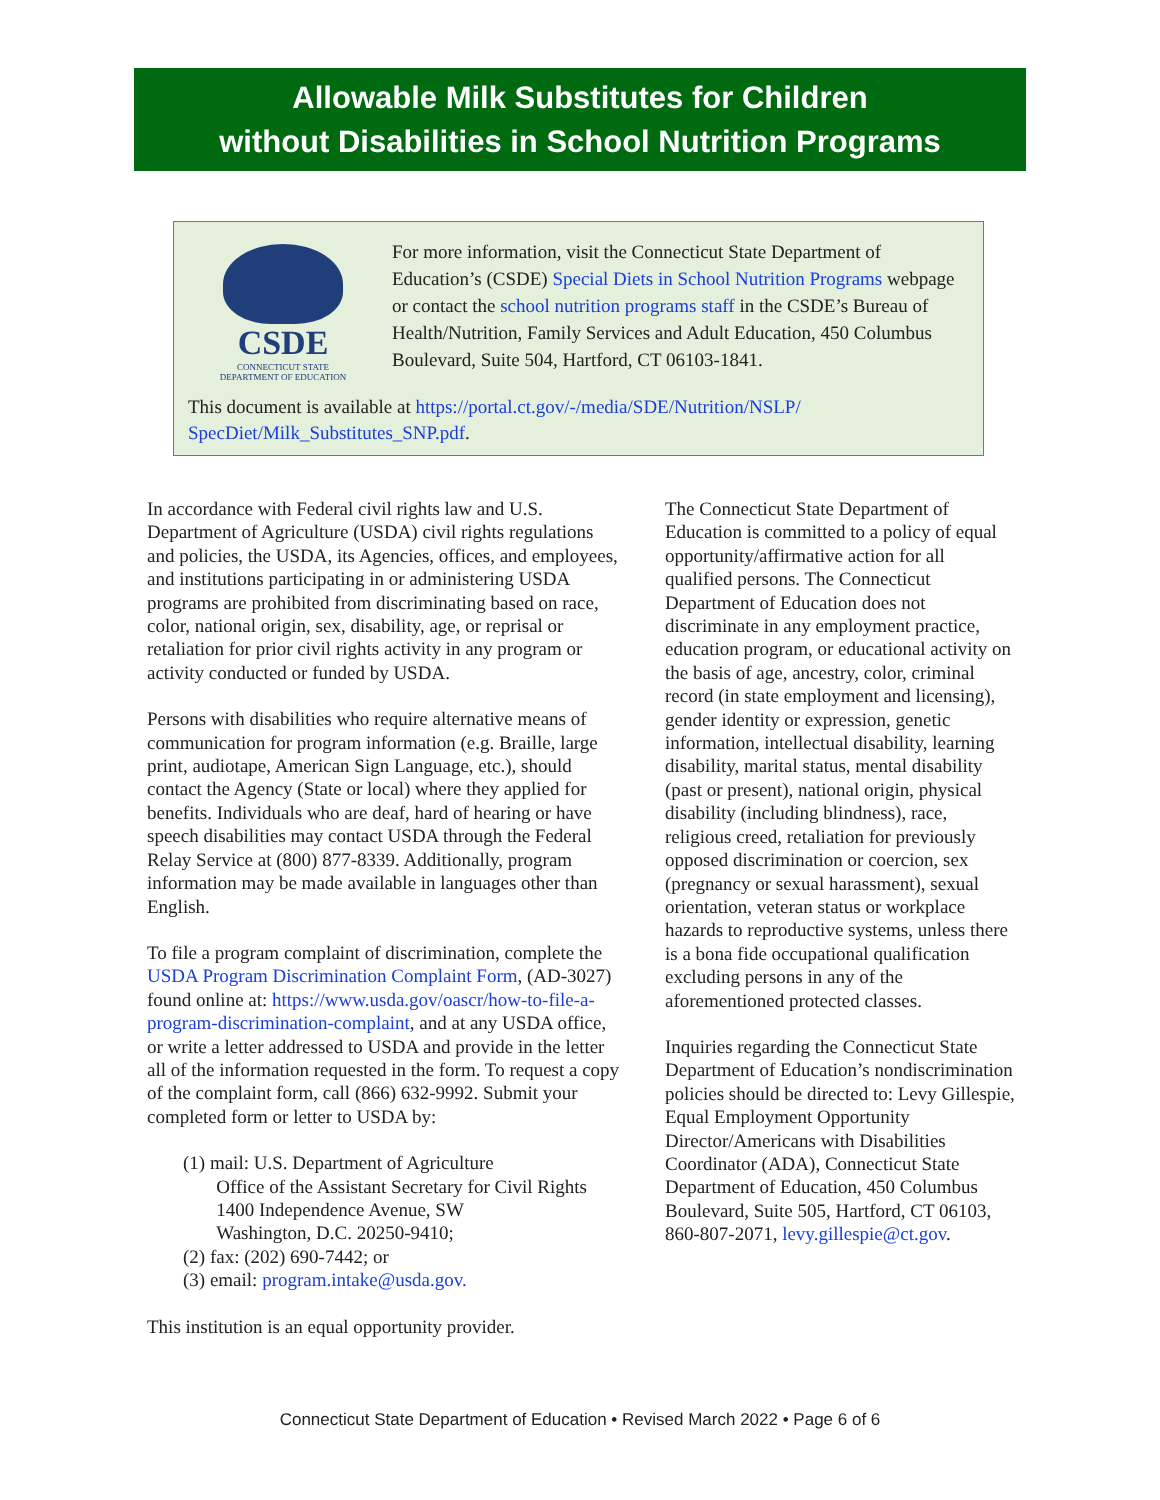Allowable Milk Substitutes for Children
without Disabilities in School Nutrition Programs
CSDE
CONNECTICUT STATE
DEPARTMENT OF EDUCATION
For more information, visit the Connecticut State Department of Education’s (CSDE) Special Diets in School Nutrition Programs webpage or contact the school nutrition programs staff in the CSDE’s Bureau of Health/Nutrition, Family Services and Adult Education, 450 Columbus Boulevard, Suite 504, Hartford, CT 06103-1841.
This document is available at https://portal.ct.gov/-/media/SDE/Nutrition/NSLP/ SpecDiet/Milk_Substitutes_SNP.pdf.
In accordance with Federal civil rights law and U.S. Department of Agriculture (USDA) civil rights regulations and policies, the USDA, its Agencies, offices, and employees, and institutions participating in or administering USDA programs are prohibited from discriminating based on race, color, national origin, sex, disability, age, or reprisal or retaliation for prior civil rights activity in any program or activity conducted or funded by USDA.
Persons with disabilities who require alternative means of communication for program information (e.g. Braille, large print, audiotape, American Sign Language, etc.), should contact the Agency (State or local) where they applied for benefits. Individuals who are deaf, hard of hearing or have speech disabilities may contact USDA through the Federal Relay Service at (800) 877-8339. Additionally, program information may be made available in languages other than English.
To file a program complaint of discrimination, complete the USDA Program Discrimination Complaint Form, (AD-3027) found online at: https://www.usda.gov/oascr/how-to-file-a-program-discrimination-complaint, and at any USDA office, or write a letter addressed to USDA and provide in the letter all of the information requested in the form. To request a copy of the complaint form, call (866) 632-9992. Submit your completed form or letter to USDA by:
(1) mail: U.S. Department of Agriculture
Office of the Assistant Secretary for Civil Rights
1400 Independence Avenue, SW
Washington, D.C. 20250-9410;
(2) fax: (202) 690-7442; or
(3) email: program.intake@usda.gov.
This institution is an equal opportunity provider.
The Connecticut State Department of Education is committed to a policy of equal opportunity/affirmative action for all qualified persons. The Connecticut Department of Education does not discriminate in any employment practice, education program, or educational activity on the basis of age, ancestry, color, criminal record (in state employment and licensing), gender identity or expression, genetic information, intellectual disability, learning disability, marital status, mental disability (past or present), national origin, physical disability (including blindness), race, religious creed, retaliation for previously opposed discrimination or coercion, sex (pregnancy or sexual harassment), sexual orientation, veteran status or workplace hazards to reproductive systems, unless there is a bona fide occupational qualification excluding persons in any of the aforementioned protected classes.
Inquiries regarding the Connecticut State Department of Education’s nondiscrimination policies should be directed to: Levy Gillespie, Equal Employment Opportunity Director/Americans with Disabilities Coordinator (ADA), Connecticut State Department of Education, 450 Columbus Boulevard, Suite 505, Hartford, CT 06103, 860-807-2071, levy.gillespie@ct.gov.
Connecticut State Department of Education • Revised March 2022 • Page 6 of 6